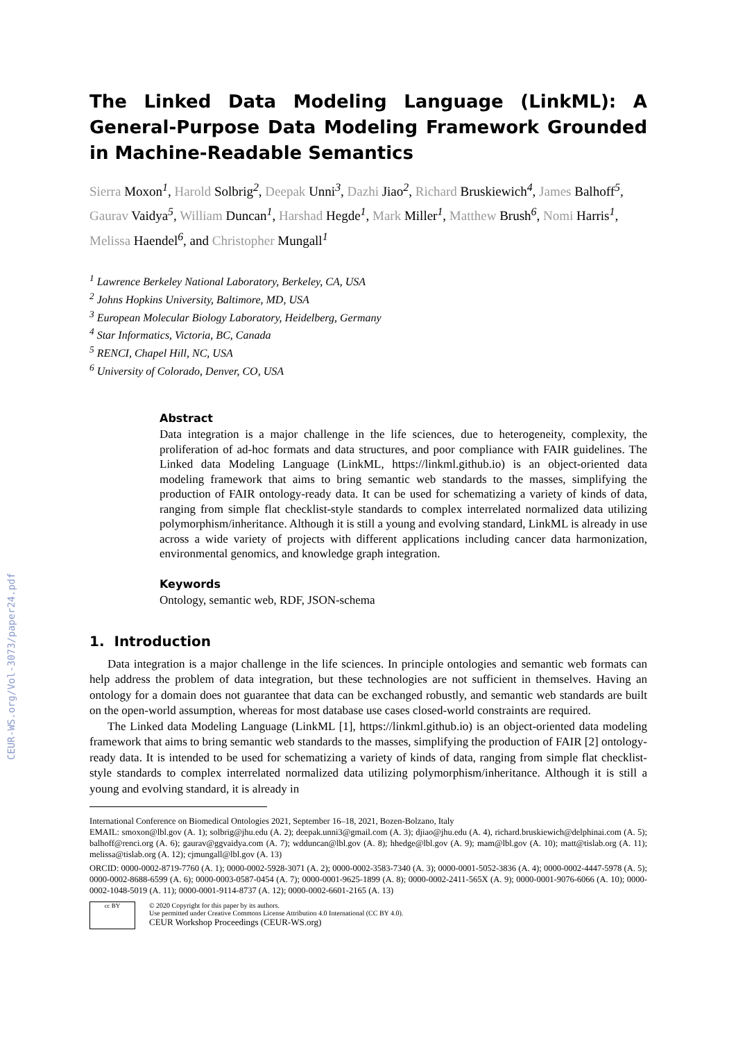CEUR-WS.org/Vol-3073/paper24.pdf
The Linked Data Modeling Language (LinkML): A General-Purpose Data Modeling Framework Grounded in Machine-Readable Semantics
Sierra Moxon<sup>1</sup>, Harold Solbrig<sup>2</sup>, Deepak Unni<sup>3</sup>, Dazhi Jiao<sup>2</sup>, Richard Bruskiewich<sup>4</sup>, James Balhoff<sup>5</sup>, Gaurav Vaidya<sup>5</sup>, William Duncan<sup>1</sup>, Harshad Hegde<sup>1</sup>, Mark Miller<sup>1</sup>, Matthew Brush<sup>6</sup>, Nomi Harris<sup>1</sup>, Melissa Haendel<sup>6</sup>, and Christopher Mungall<sup>1</sup>
<sup>1</sup> Lawrence Berkeley National Laboratory, Berkeley, CA, USA
<sup>2</sup> Johns Hopkins University, Baltimore, MD, USA
<sup>3</sup> European Molecular Biology Laboratory, Heidelberg, Germany
<sup>4</sup> Star Informatics, Victoria, BC, Canada
<sup>5</sup> RENCI, Chapel Hill, NC, USA
<sup>6</sup> University of Colorado, Denver, CO, USA
Abstract
Data integration is a major challenge in the life sciences, due to heterogeneity, complexity, the proliferation of ad-hoc formats and data structures, and poor compliance with FAIR guidelines. The Linked data Modeling Language (LinkML, https://linkml.github.io) is an object-oriented data modeling framework that aims to bring semantic web standards to the masses, simplifying the production of FAIR ontology-ready data. It can be used for schematizing a variety of kinds of data, ranging from simple flat checklist-style standards to complex interrelated normalized data utilizing polymorphism/inheritance. Although it is still a young and evolving standard, LinkML is already in use across a wide variety of projects with different applications including cancer data harmonization, environmental genomics, and knowledge graph integration.
Keywords
Ontology, semantic web, RDF, JSON-schema
1. Introduction
Data integration is a major challenge in the life sciences. In principle ontologies and semantic web formats can help address the problem of data integration, but these technologies are not sufficient in themselves. Having an ontology for a domain does not guarantee that data can be exchanged robustly, and semantic web standards are built on the open-world assumption, whereas for most database use cases closed-world constraints are required.
The Linked data Modeling Language (LinkML [1], https://linkml.github.io) is an object-oriented data modeling framework that aims to bring semantic web standards to the masses, simplifying the production of FAIR [2] ontology-ready data. It is intended to be used for schematizing a variety of kinds of data, ranging from simple flat checklist-style standards to complex interrelated normalized data utilizing polymorphism/inheritance. Although it is still a young and evolving standard, it is already in
International Conference on Biomedical Ontologies 2021, September 16–18, 2021, Bozen-Bolzano, Italy
EMAIL: smoxon@lbl.gov (A. 1); solbrig@jhu.edu (A. 2); deepak.unni3@gmail.com (A. 3); djiao@jhu.edu (A. 4), richard.bruskiewich@delphinai.com (A. 5); balhoff@renci.org (A. 6); gaurav@ggvaidya.com (A. 7); wdduncan@lbl.gov (A. 8); hhedge@lbl.gov (A. 9); mam@lbl.gov (A. 10); matt@tislab.org (A. 11); melissa@tislab.org (A. 12); cjmungall@lbl.gov (A. 13)
ORCID: 0000-0002-8719-7760 (A. 1); 0000-0002-5928-3071 (A. 2); 0000-0002-3583-7340 (A. 3); 0000-0001-5052-3836 (A. 4); 0000-0002-4447-5978 (A. 5); 0000-0002-8688-6599 (A. 6); 0000-0003-0587-0454 (A. 7); 0000-0001-9625-1899 (A. 8); 0000-0002-2411-565X (A. 9); 0000-0001-9076-6066 (A. 10); 0000-0002-1048-5019 (A. 11); 0000-0001-9114-8737 (A. 12); 0000-0002-6601-2165 (A. 13)
cc BY
© 2020 Copyright for this paper by its authors.
Use permitted under Creative Commons License Attribution 4.0 International (CC BY 4.0).
CEUR Workshop Proceedings (CEUR-WS.org)